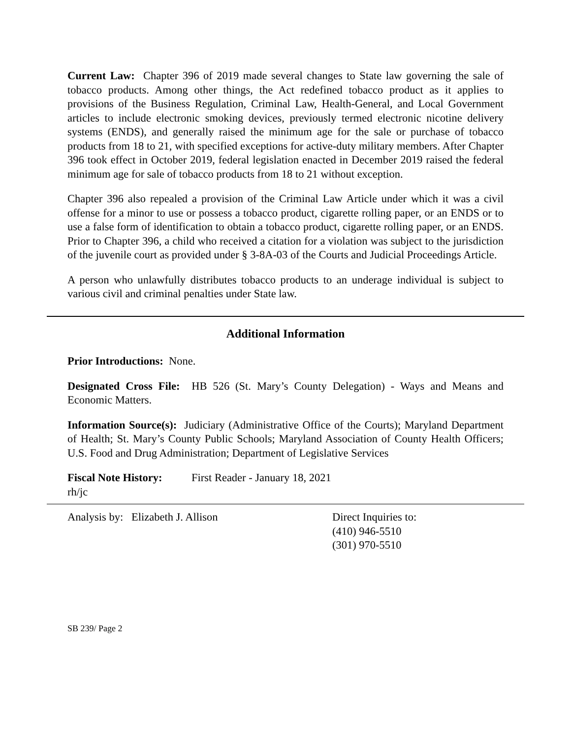Current Law: Chapter 396 of 2019 made several changes to State law governing the sale of tobacco products. Among other things, the Act redefined tobacco product as it applies to provisions of the Business Regulation, Criminal Law, Health-General, and Local Government articles to include electronic smoking devices, previously termed electronic nicotine delivery systems (ENDS), and generally raised the minimum age for the sale or purchase of tobacco products from 18 to 21, with specified exceptions for active-duty military members. After Chapter 396 took effect in October 2019, federal legislation enacted in December 2019 raised the federal minimum age for sale of tobacco products from 18 to 21 without exception.
Chapter 396 also repealed a provision of the Criminal Law Article under which it was a civil offense for a minor to use or possess a tobacco product, cigarette rolling paper, or an ENDS or to use a false form of identification to obtain a tobacco product, cigarette rolling paper, or an ENDS. Prior to Chapter 396, a child who received a citation for a violation was subject to the jurisdiction of the juvenile court as provided under § 3-8A-03 of the Courts and Judicial Proceedings Article.
A person who unlawfully distributes tobacco products to an underage individual is subject to various civil and criminal penalties under State law.
Additional Information
Prior Introductions: None.
Designated Cross File: HB 526 (St. Mary’s County Delegation) - Ways and Means and Economic Matters.
Information Source(s): Judiciary (Administrative Office of the Courts); Maryland Department of Health; St. Mary’s County Public Schools; Maryland Association of County Health Officers; U.S. Food and Drug Administration; Department of Legislative Services
Fiscal Note History:
First Reader - January 18, 2021
rh/jc
Analysis by: Elizabeth J. Allison Direct Inquiries to:
(410) 946-5510
(301) 970-5510
SB 239/ Page 2